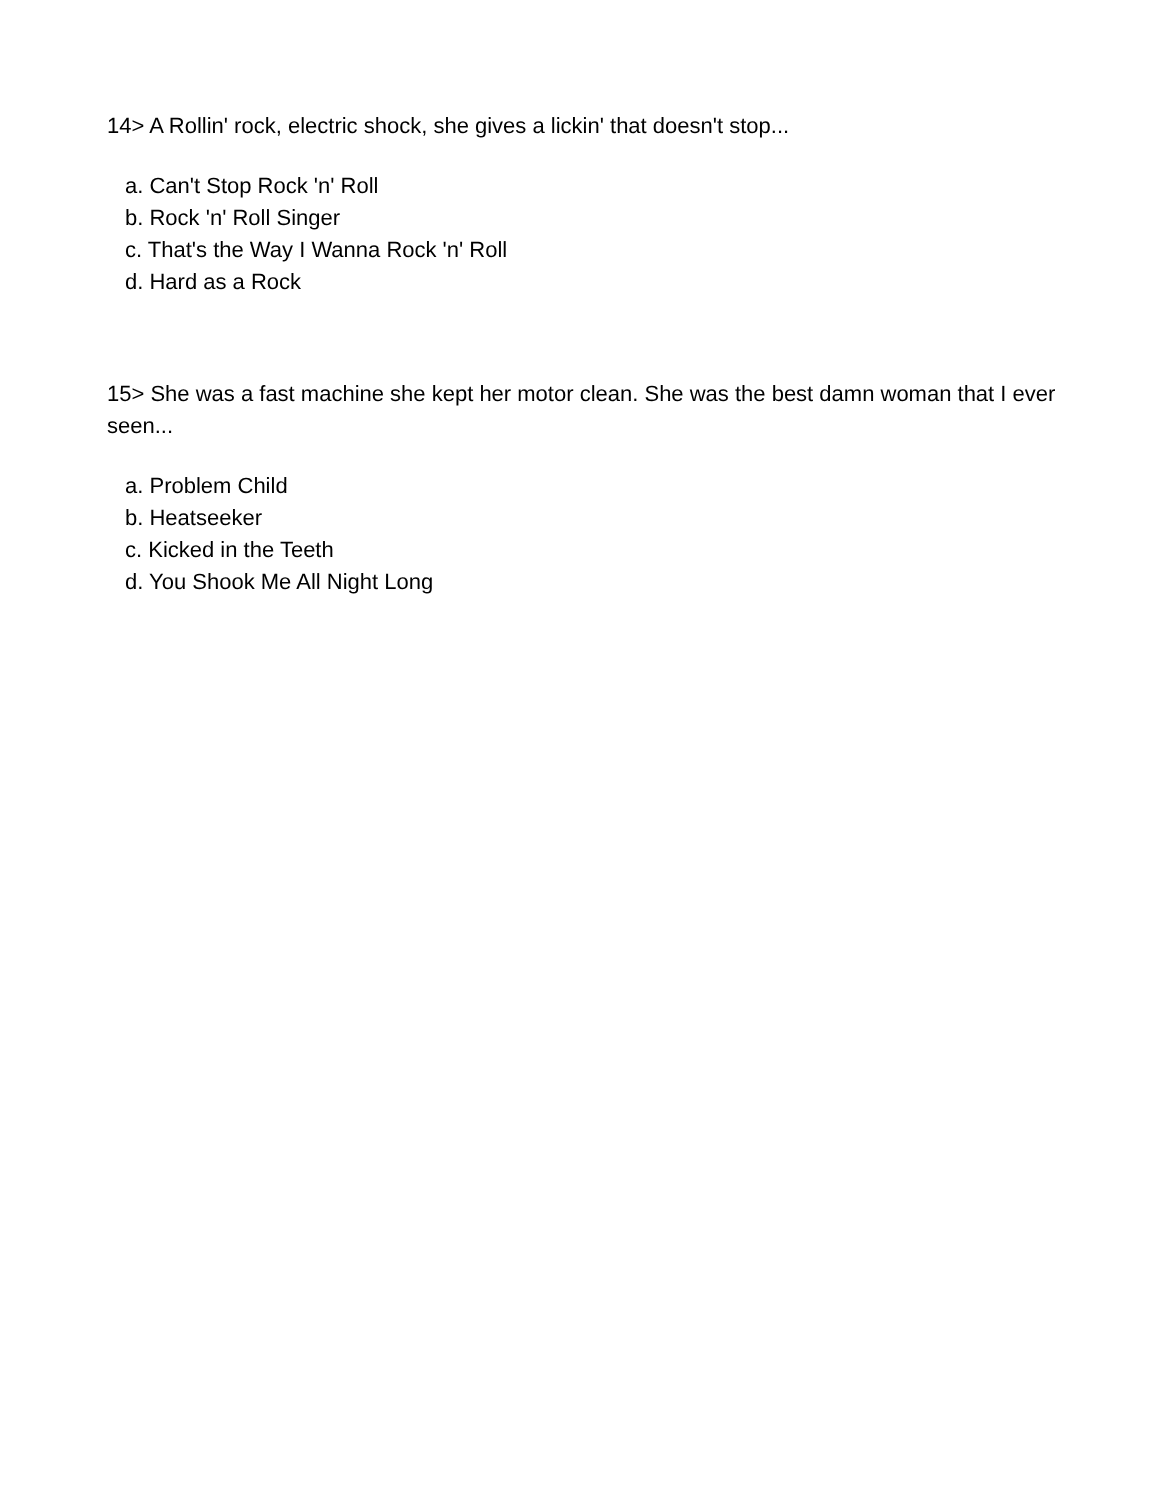14> A Rollin' rock, electric shock, she gives a lickin' that doesn't stop...
a. Can't Stop Rock 'n' Roll
b. Rock 'n' Roll Singer
c. That's the Way I Wanna Rock 'n' Roll
d. Hard as a Rock
15> She was a fast machine she kept her motor clean. She was the best damn woman that I ever seen...
a. Problem Child
b. Heatseeker
c. Kicked in the Teeth
d. You Shook Me All Night Long